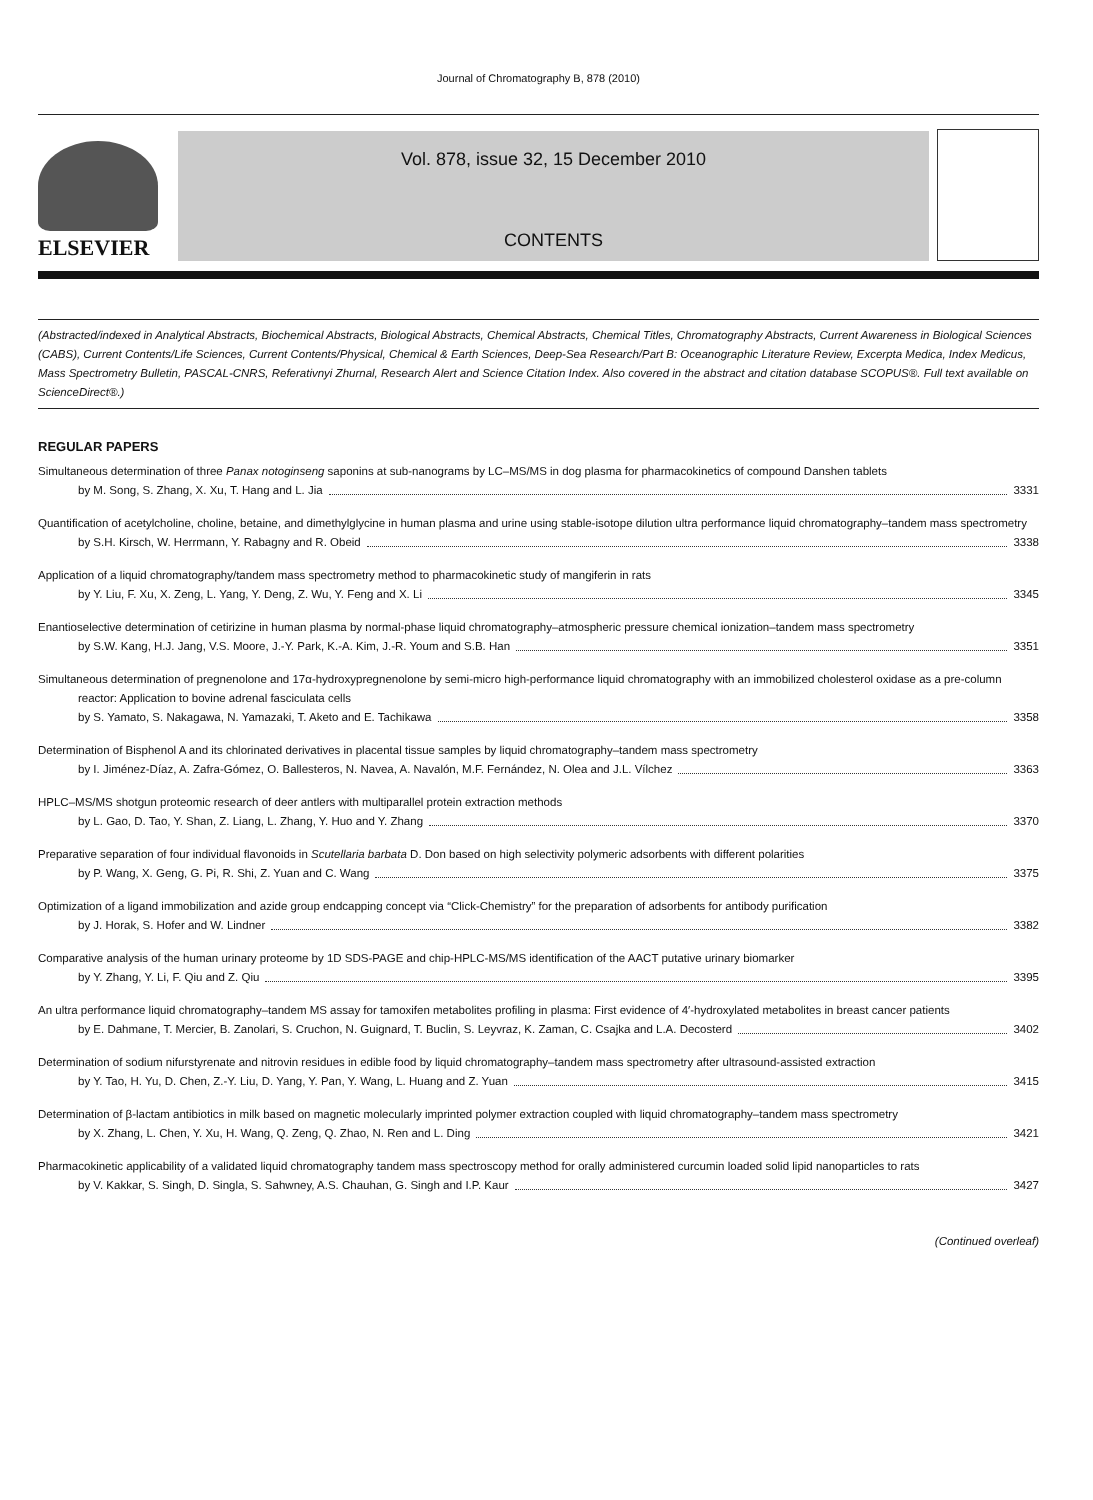Journal of Chromatography B, 878 (2010)
ELSEVIER
Vol. 878, issue 32, 15 December 2010
CONTENTS
(Abstracted/indexed in Analytical Abstracts, Biochemical Abstracts, Biological Abstracts, Chemical Abstracts, Chemical Titles, Chromatography Abstracts, Current Awareness in Biological Sciences (CABS), Current Contents/Life Sciences, Current Contents/Physical, Chemical & Earth Sciences, Deep-Sea Research/Part B: Oceanographic Literature Review, Excerpta Medica, Index Medicus, Mass Spectrometry Bulletin, PASCAL-CNRS, Referativnyi Zhurnal, Research Alert and Science Citation Index. Also covered in the abstract and citation database SCOPUS®. Full text available on ScienceDirect®.)
REGULAR PAPERS
Simultaneous determination of three Panax notoginseng saponins at sub-nanograms by LC–MS/MS in dog plasma for pharmacokinetics of compound Danshen tablets
by M. Song, S. Zhang, X. Xu, T. Hang and L. Jia 3331
Quantification of acetylcholine, choline, betaine, and dimethylglycine in human plasma and urine using stable-isotope dilution ultra performance liquid chromatography–tandem mass spectrometry
by S.H. Kirsch, W. Herrmann, Y. Rabagny and R. Obeid 3338
Application of a liquid chromatography/tandem mass spectrometry method to pharmacokinetic study of mangiferin in rats
by Y. Liu, F. Xu, X. Zeng, L. Yang, Y. Deng, Z. Wu, Y. Feng and X. Li 3345
Enantioselective determination of cetirizine in human plasma by normal-phase liquid chromatography–atmospheric pressure chemical ionization–tandem mass spectrometry
by S.W. Kang, H.J. Jang, V.S. Moore, J.-Y. Park, K.-A. Kim, J.-R. Youm and S.B. Han 3351
Simultaneous determination of pregnenolone and 17α-hydroxypregnenolone by semi-micro high-performance liquid chromatography with an immobilized cholesterol oxidase as a pre-column reactor: Application to bovine adrenal fasciculata cells
by S. Yamato, S. Nakagawa, N. Yamazaki, T. Aketo and E. Tachikawa 3358
Determination of Bisphenol A and its chlorinated derivatives in placental tissue samples by liquid chromatography–tandem mass spectrometry
by I. Jiménez-Díaz, A. Zafra-Gómez, O. Ballesteros, N. Navea, A. Navalón, M.F. Fernández, N. Olea and J.L. Vílchez 3363
HPLC–MS/MS shotgun proteomic research of deer antlers with multiparallel protein extraction methods
by L. Gao, D. Tao, Y. Shan, Z. Liang, L. Zhang, Y. Huo and Y. Zhang 3370
Preparative separation of four individual flavonoids in Scutellaria barbata D. Don based on high selectivity polymeric adsorbents with different polarities
by P. Wang, X. Geng, G. Pi, R. Shi, Z. Yuan and C. Wang 3375
Optimization of a ligand immobilization and azide group endcapping concept via “Click-Chemistry” for the preparation of adsorbents for antibody purification
by J. Horak, S. Hofer and W. Lindner 3382
Comparative analysis of the human urinary proteome by 1D SDS-PAGE and chip-HPLC-MS/MS identification of the AACT putative urinary biomarker
by Y. Zhang, Y. Li, F. Qiu and Z. Qiu 3395
An ultra performance liquid chromatography–tandem MS assay for tamoxifen metabolites profiling in plasma: First evidence of 4′-hydroxylated metabolites in breast cancer patients
by E. Dahmane, T. Mercier, B. Zanolari, S. Cruchon, N. Guignard, T. Buclin, S. Leyvraz, K. Zaman, C. Csajka and L.A. Decosterd 3402
Determination of sodium nifurstyrenate and nitrovin residues in edible food by liquid chromatography–tandem mass spectrometry after ultrasound-assisted extraction
by Y. Tao, H. Yu, D. Chen, Z.-Y. Liu, D. Yang, Y. Pan, Y. Wang, L. Huang and Z. Yuan 3415
Determination of β-lactam antibiotics in milk based on magnetic molecularly imprinted polymer extraction coupled with liquid chromatography–tandem mass spectrometry
by X. Zhang, L. Chen, Y. Xu, H. Wang, Q. Zeng, Q. Zhao, N. Ren and L. Ding 3421
Pharmacokinetic applicability of a validated liquid chromatography tandem mass spectroscopy method for orally administered curcumin loaded solid lipid nanoparticles to rats
by V. Kakkar, S. Singh, D. Singla, S. Sahwney, A.S. Chauhan, G. Singh and I.P. Kaur 3427
(Continued overleaf)